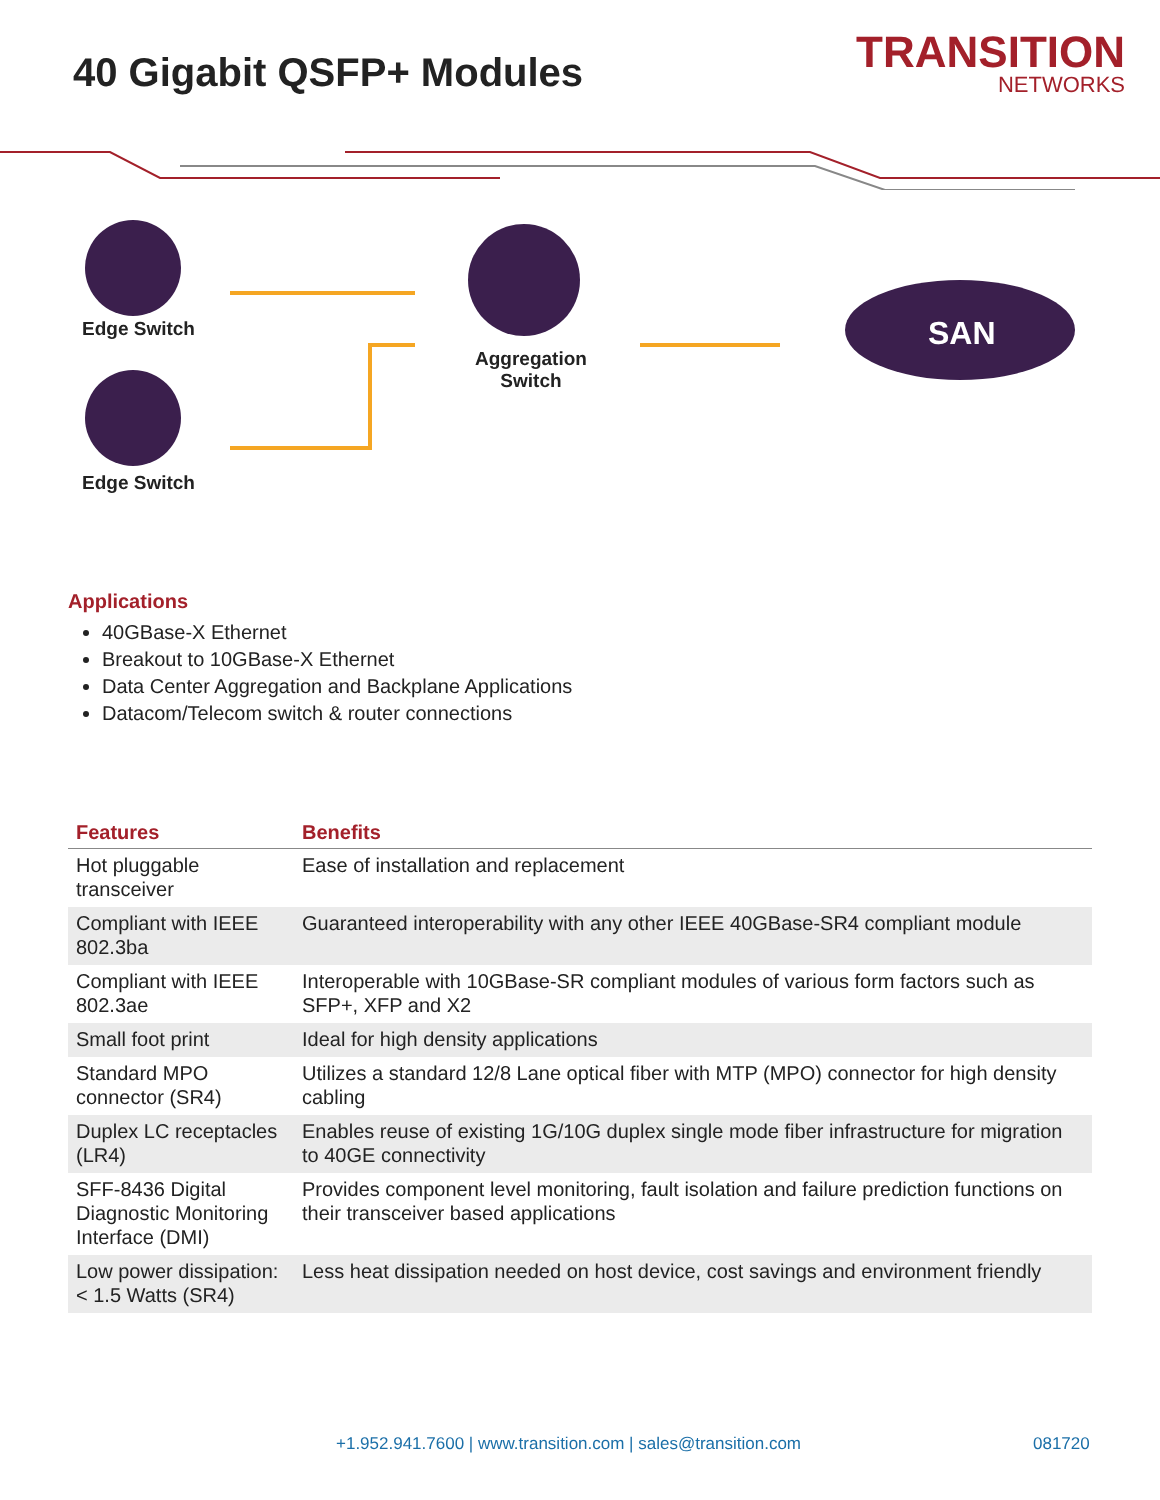40 Gigabit QSFP+ Modules
TRANSITION
NETWORKS
Edge Switch
Edge Switch
Aggregation
Switch
SAN
Applications
40GBase-X Ethernet
Breakout to 10GBase-X Ethernet
Data Center Aggregation and Backplane Applications
Datacom/Telecom switch & router connections
| Features | Benefits |
| --- | --- |
| Hot pluggable transceiver | Ease of installation and replacement |
| Compliant with IEEE 802.3ba | Guaranteed interoperability with any other IEEE 40GBase-SR4 compliant module |
| Compliant with IEEE 802.3ae | Interoperable with 10GBase-SR compliant modules of various form factors such as SFP+, XFP and X2 |
| Small foot print | Ideal for high density applications |
| Standard MPO connector (SR4) | Utilizes a standard 12/8 Lane optical fiber with MTP (MPO) connector for high density cabling |
| Duplex LC receptacles (LR4) | Enables reuse of existing 1G/10G duplex single mode fiber infrastructure for migration to 40GE connectivity |
| SFF-8436 Digital Diagnostic Monitoring Interface (DMI) | Provides component level monitoring, fault isolation and failure prediction functions on their transceiver based applications |
| Low power dissipation: < 1.5 Watts (SR4) | Less heat dissipation needed on host device, cost savings and environment friendly |
+1.952.941.7600 | www.transition.com | sales@transition.com 081720